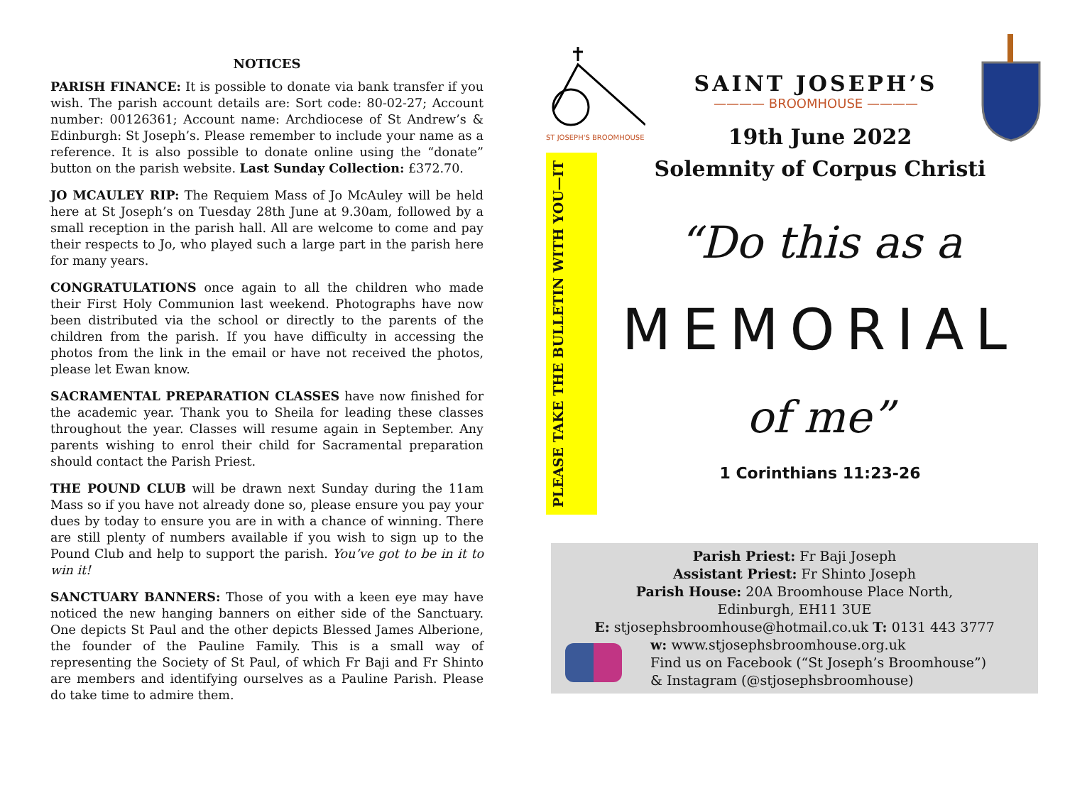NOTICES
PARISH FINANCE: It is possible to donate via bank transfer if you wish. The parish account details are: Sort code: 80-02-27; Account number: 00126361; Account name: Archdiocese of St Andrew’s & Edinburgh: St Joseph’s. Please remember to include your name as a reference. It is also possible to donate online using the “donate” button on the parish website. Last Sunday Collection: £372.70.
JO MCAULEY RIP: The Requiem Mass of Jo McAuley will be held here at St Joseph’s on Tuesday 28th June at 9.30am, followed by a small reception in the parish hall. All are welcome to come and pay their respects to Jo, who played such a large part in the parish here for many years.
CONGRATULATIONS once again to all the children who made their First Holy Communion last weekend. Photographs have now been distributed via the school or directly to the parents of the children from the parish. If you have difficulty in accessing the photos from the link in the email or have not received the photos, please let Ewan know.
SACRAMENTAL PREPARATION CLASSES have now finished for the academic year. Thank you to Sheila for leading these classes throughout the year. Classes will resume again in September. Any parents wishing to enrol their child for Sacramental preparation should contact the Parish Priest.
THE POUND CLUB will be drawn next Sunday during the 11am Mass so if you have not already done so, please ensure you pay your dues by today to ensure you are in with a chance of winning. There are still plenty of numbers available if you wish to sign up to the Pound Club and help to support the parish. You’ve got to be in it to win it!
SANCTUARY BANNERS: Those of you with a keen eye may have noticed the new hanging banners on either side of the Sanctuary. One depicts St Paul and the other depicts Blessed James Alberione, the founder of the Pauline Family. This is a small way of representing the Society of St Paul, of which Fr Baji and Fr Shinto are members and identifying ourselves as a Pauline Parish. Please do take time to admire them.
ST JOSEPH'S BROOMHOUSE
SAINT JOSEPH’S
———— BROOMHOUSE ————
PLEASE TAKE THE BULLETIN WITH YOU—IT
19th June 2022
Solemnity of Corpus Christi
“Do this as a
MEMORIAL
of me”
1 Corinthians 11:23-26
Parish Priest: Fr Baji Joseph
Assistant Priest: Fr Shinto Joseph
Parish House: 20A Broomhouse Place North,
Edinburgh, EH11 3UE
E: stjosephsbroomhouse@hotmail.co.uk T: 0131 443 3777
w: www.stjosephsbroomhouse.org.uk
Find us on Facebook (“St Joseph’s Broomhouse”)
& Instagram (@stjosephsbroomhouse)